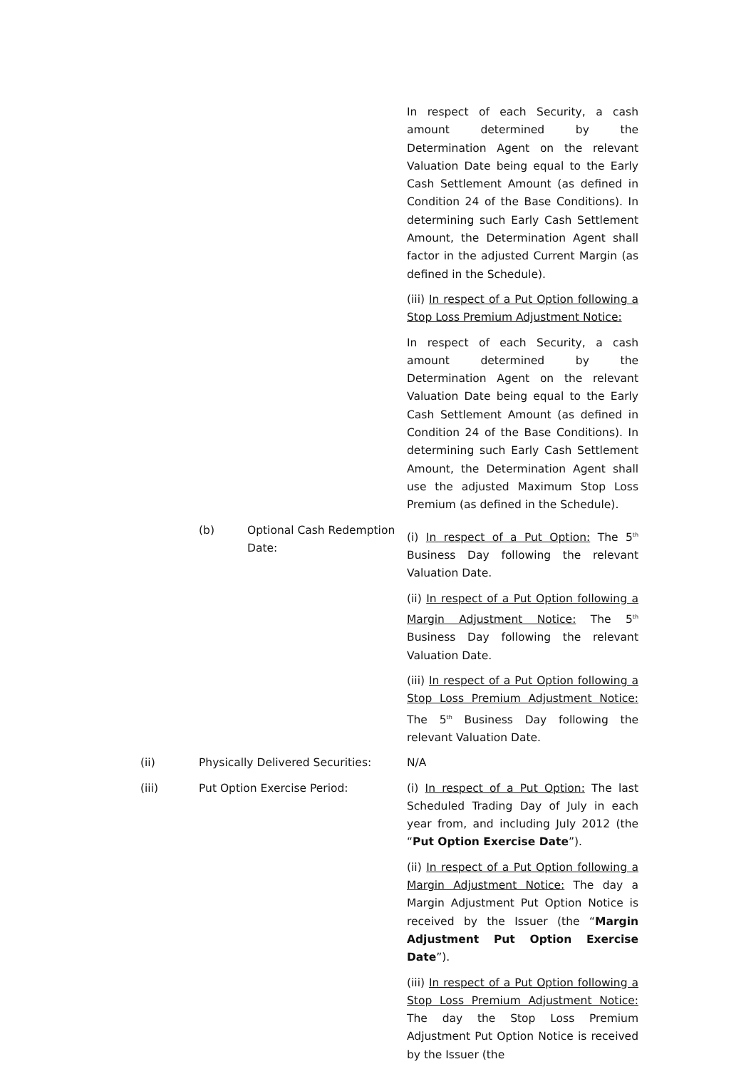In respect of each Security, a cash amount determined by the Determination Agent on the relevant Valuation Date being equal to the Early Cash Settlement Amount (as defined in Condition 24 of the Base Conditions). In determining such Early Cash Settlement Amount, the Determination Agent shall factor in the adjusted Current Margin (as defined in the Schedule).
(iii) In respect of a Put Option following a Stop Loss Premium Adjustment Notice:
In respect of each Security, a cash amount determined by the Determination Agent on the relevant Valuation Date being equal to the Early Cash Settlement Amount (as defined in Condition 24 of the Base Conditions). In determining such Early Cash Settlement Amount, the Determination Agent shall use the adjusted Maximum Stop Loss Premium (as defined in the Schedule).
(b) Optional Cash Redemption Date:
(i) In respect of a Put Option: The 5<sup>th</sup> Business Day following the relevant Valuation Date.
(ii) In respect of a Put Option following a Margin Adjustment Notice: The 5<sup>th</sup> Business Day following the relevant Valuation Date.
(iii) In respect of a Put Option following a Stop Loss Premium Adjustment Notice: The 5<sup>th</sup> Business Day following the relevant Valuation Date.
(ii) Physically Delivered Securities:
N/A
(iii) Put Option Exercise Period: (i) In respect of a Put Option: The last Scheduled Trading Day of July in each year from, and including July 2012 (the “Put Option Exercise Date”).
(ii) In respect of a Put Option following a Margin Adjustment Notice: The day a Margin Adjustment Put Option Notice is received by the Issuer (the “Margin Adjustment Put Option Exercise Date”).
(iii) In respect of a Put Option following a Stop Loss Premium Adjustment Notice: The day the Stop Loss Premium Adjustment Put Option Notice is received by the Issuer (the